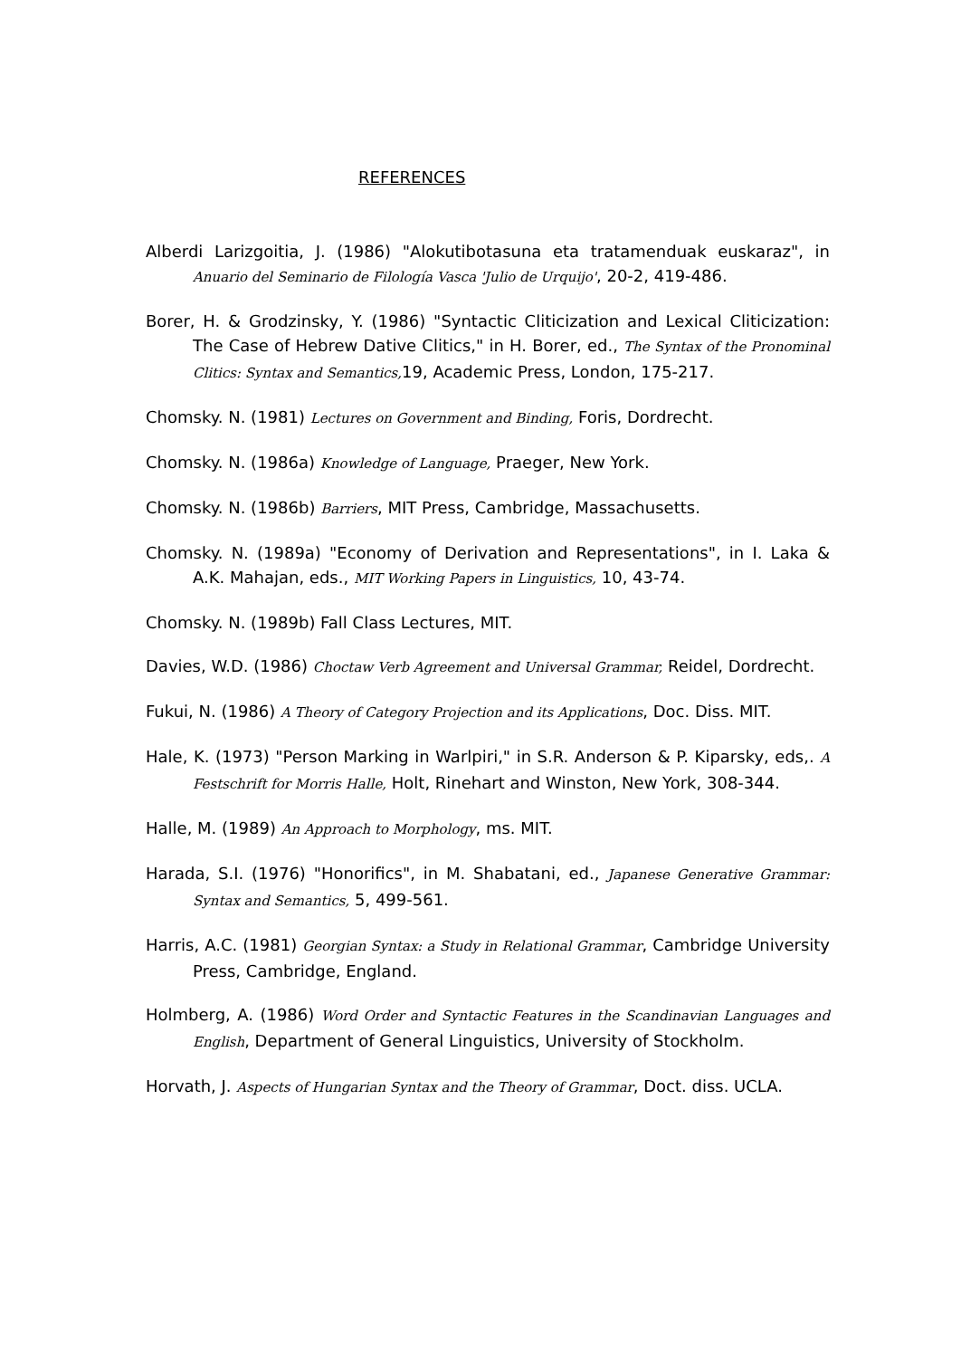REFERENCES
Alberdi Larizgoitia, J. (1986) "Alokutibotasuna eta tratamenduak euskaraz", in Anuario del Seminario de Filología Vasca 'Julio de Urquijo', 20-2, 419-486.
Borer, H. & Grodzinsky, Y. (1986) "Syntactic Cliticization and Lexical Cliticization: The Case of Hebrew Dative Clitics," in H. Borer, ed., The Syntax of the Pronominal Clitics: Syntax and Semantics, 19, Academic Press, London, 175-217.
Chomsky. N. (1981) Lectures on Government and Binding, Foris, Dordrecht.
Chomsky. N. (1986a) Knowledge of Language, Praeger, New York.
Chomsky. N. (1986b) Barriers, MIT Press, Cambridge, Massachusetts.
Chomsky. N. (1989a) "Economy of Derivation and Representations", in I. Laka & A.K. Mahajan, eds., MIT Working Papers in Linguistics, 10, 43-74.
Chomsky. N. (1989b) Fall Class Lectures, MIT.
Davies, W.D. (1986) Choctaw Verb Agreement and Universal Grammar, Reidel, Dordrecht.
Fukui, N. (1986) A Theory of Category Projection and its Applications, Doc. Diss. MIT.
Hale, K. (1973) "Person Marking in Warlpiri," in S.R. Anderson & P. Kiparsky, eds,. A Festschrift for Morris Halle, Holt, Rinehart and Winston, New York, 308-344.
Halle, M. (1989) An Approach to Morphology, ms. MIT.
Harada, S.I. (1976) "Honorifics", in M. Shabatani, ed., Japanese Generative Grammar: Syntax and Semantics, 5, 499-561.
Harris, A.C. (1981) Georgian Syntax: a Study in Relational Grammar, Cambridge University Press, Cambridge, England.
Holmberg, A. (1986) Word Order and Syntactic Features in the Scandinavian Languages and English, Department of General Linguistics, University of Stockholm.
Horvath, J. Aspects of Hungarian Syntax and the Theory of Grammar, Doct. diss. UCLA.